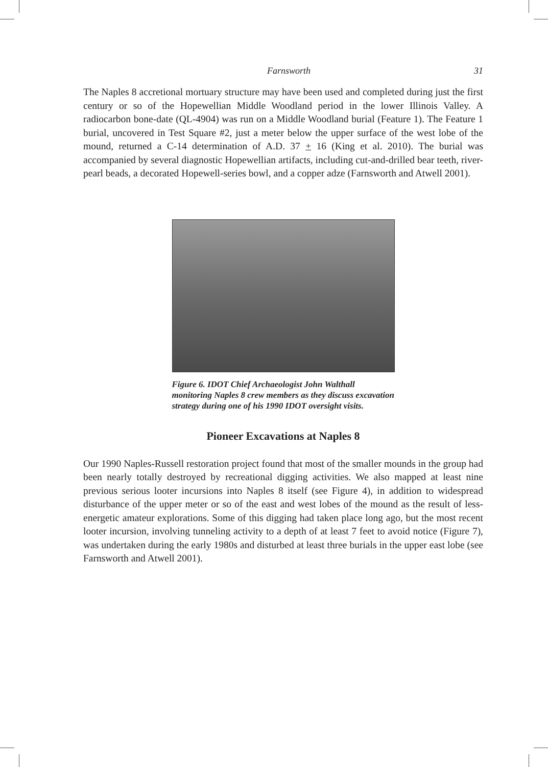Farnsworth 31
The Naples 8 accretional mortuary structure may have been used and completed during just the first century or so of the Hopewellian Middle Woodland period in the lower Illinois Valley. A radiocarbon bone-date (QL-4904) was run on a Middle Woodland burial (Feature 1). The Feature 1 burial, uncovered in Test Square #2, just a meter below the upper surface of the west lobe of the mound, returned a C-14 determination of A.D. 37 + 16 (King et al. 2010). The burial was accompanied by several diagnostic Hopewellian artifacts, including cut-and-drilled bear teeth, river-pearl beads, a decorated Hopewell-series bowl, and a copper adze (Farnsworth and Atwell 2001).
Figure 6. IDOT Chief Archaeologist John Walthall monitoring Naples 8 crew members as they discuss excavation strategy during one of his 1990 IDOT oversight visits.
Pioneer Excavations at Naples 8
Our 1990 Naples-Russell restoration project found that most of the smaller mounds in the group had been nearly totally destroyed by recreational digging activities. We also mapped at least nine previous serious looter incursions into Naples 8 itself (see Figure 4), in addition to widespread disturbance of the upper meter or so of the east and west lobes of the mound as the result of less-energetic amateur explorations. Some of this digging had taken place long ago, but the most recent looter incursion, involving tunneling activity to a depth of at least 7 feet to avoid notice (Figure 7), was undertaken during the early 1980s and disturbed at least three burials in the upper east lobe (see Farnsworth and Atwell 2001).